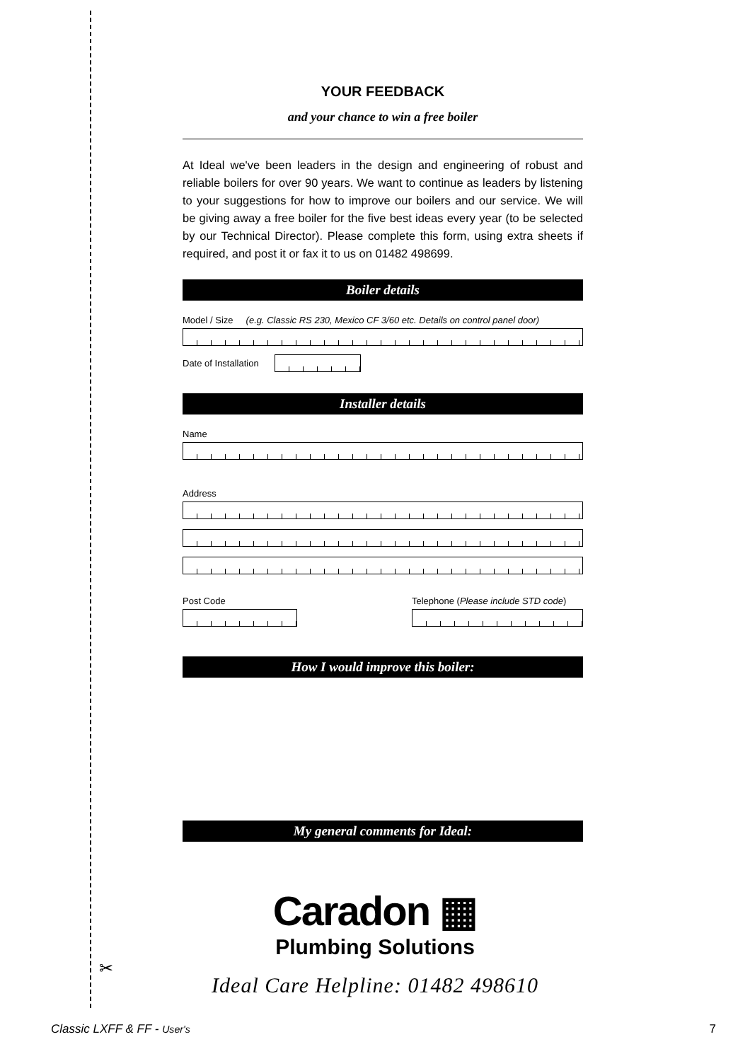YOUR FEEDBACK
and your chance to win a free boiler
At Ideal we've been leaders in the design and engineering of robust and reliable boilers for over 90 years. We want to continue as leaders by listening to your suggestions for how to improve our boilers and our service. We will be giving away a free boiler for the five best ideas every year (to be selected by our Technical Director). Please complete this form, using extra sheets if required, and post it or fax it to us on 01482 498699.
Boiler details
Model / Size (e.g. Classic RS 230, Mexico CF 3/60 etc. Details on control panel door)
Date of Installation
Installer details
Name
Address
Post Code Telephone (Please include STD code)
How I would improve this boiler:
My general comments for Ideal:
Caradon ▦
Plumbing Solutions
Ideal Care Helpline: 01482 498610
✂
Classic LXFF & FF - User's 7